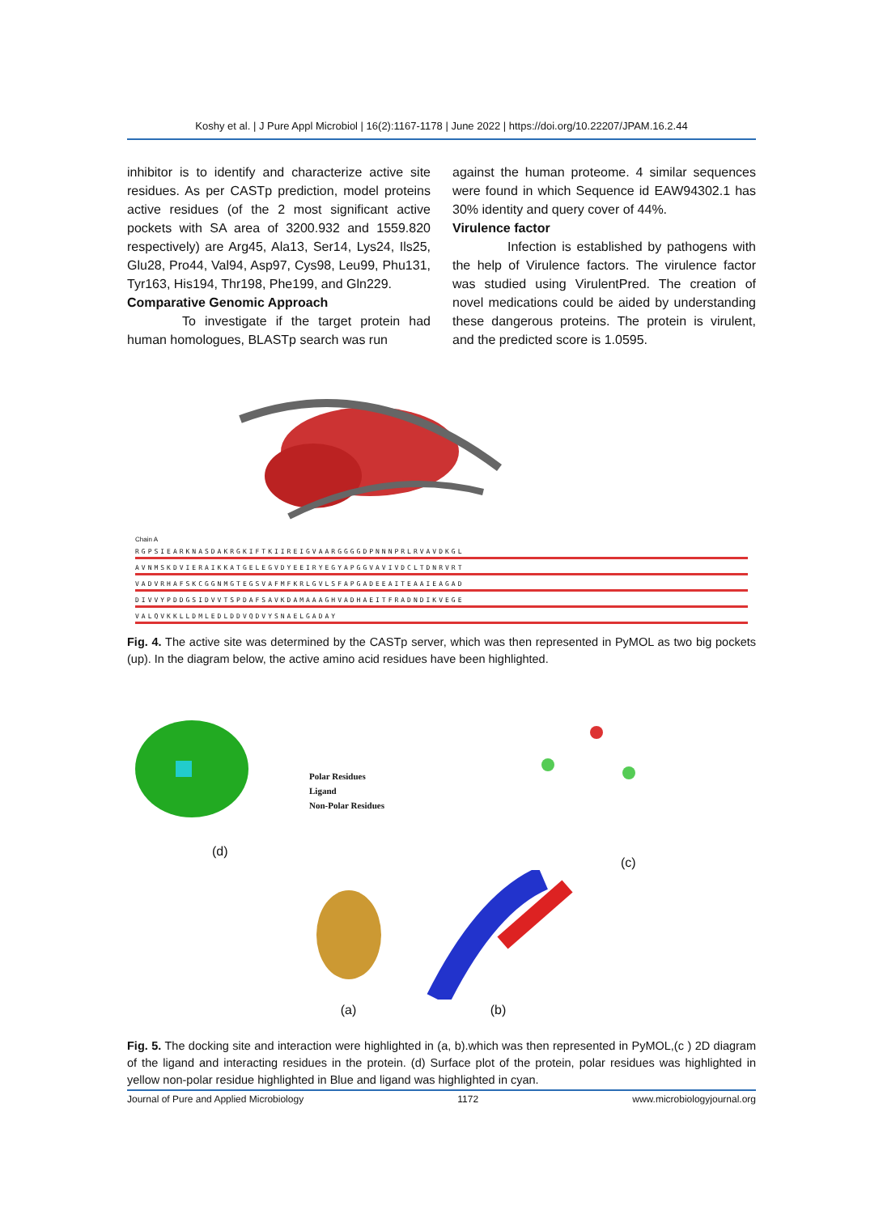Koshy et al. | J Pure Appl Microbiol | 16(2):1167-1178 | June 2022 | https://doi.org/10.22207/JPAM.16.2.44
inhibitor is to identify and characterize active site residues. As per CASTp prediction, model proteins active residues (of the 2 most significant active pockets with SA area of 3200.932 and 1559.820 respectively) are Arg45, Ala13, Ser14, Lys24, Ils25, Glu28, Pro44, Val94, Asp97, Cys98, Leu99, Phu131, Tyr163, His194, Thr198, Phe199, and Gln229.
Comparative Genomic Approach
To investigate if the target protein had human homologues, BLASTp search was run
against the human proteome. 4 similar sequences were found in which Sequence id EAW94302.1 has 30% identity and query cover of 44%.
Virulence factor
Infection is established by pathogens with the help of Virulence factors. The virulence factor was studied using VirulentPred. The creation of novel medications could be aided by understanding these dangerous proteins. The protein is virulent, and the predicted score is 1.0595.
Chain A
RGPSIEARKNASDAKRGKIFTKIIREIGVAARGGGGDPNNNPRLRVAVDKGL
AVNMSKDVIERAIKKATGELEGVDYEEIRYEGYAPGGVAVIVDCLTDNRVRT
VADVRHAFSKCGGNMGTEGSVAFMFKRLGVLSFAPGADEEAITEAAIEAGAD
DIVVYPDDGSIDVVTSPDAFSAVKDAMAAAGHVADHAEITFRADNDIKVEGE
VALQVKKLLDMLEDLDDVQDVYSNAELGADAY
Fig. 4. The active site was determined by the CASTp server, which was then represented in PyMOL as two big pockets (up). In the diagram below, the active amino acid residues have been highlighted.
Polar Residues
Ligand
Non-Polar Residues
(d)
(c)
(a) (b)
Fig. 5. The docking site and interaction were highlighted in (a, b).which was then represented in PyMOL,(c ) 2D diagram of the ligand and interacting residues in the protein. (d) Surface plot of the protein, polar residues was highlighted in yellow non-polar residue highlighted in Blue and ligand was highlighted in cyan.
Journal of Pure and Applied Microbiology 1172 www.microbiologyjournal.org